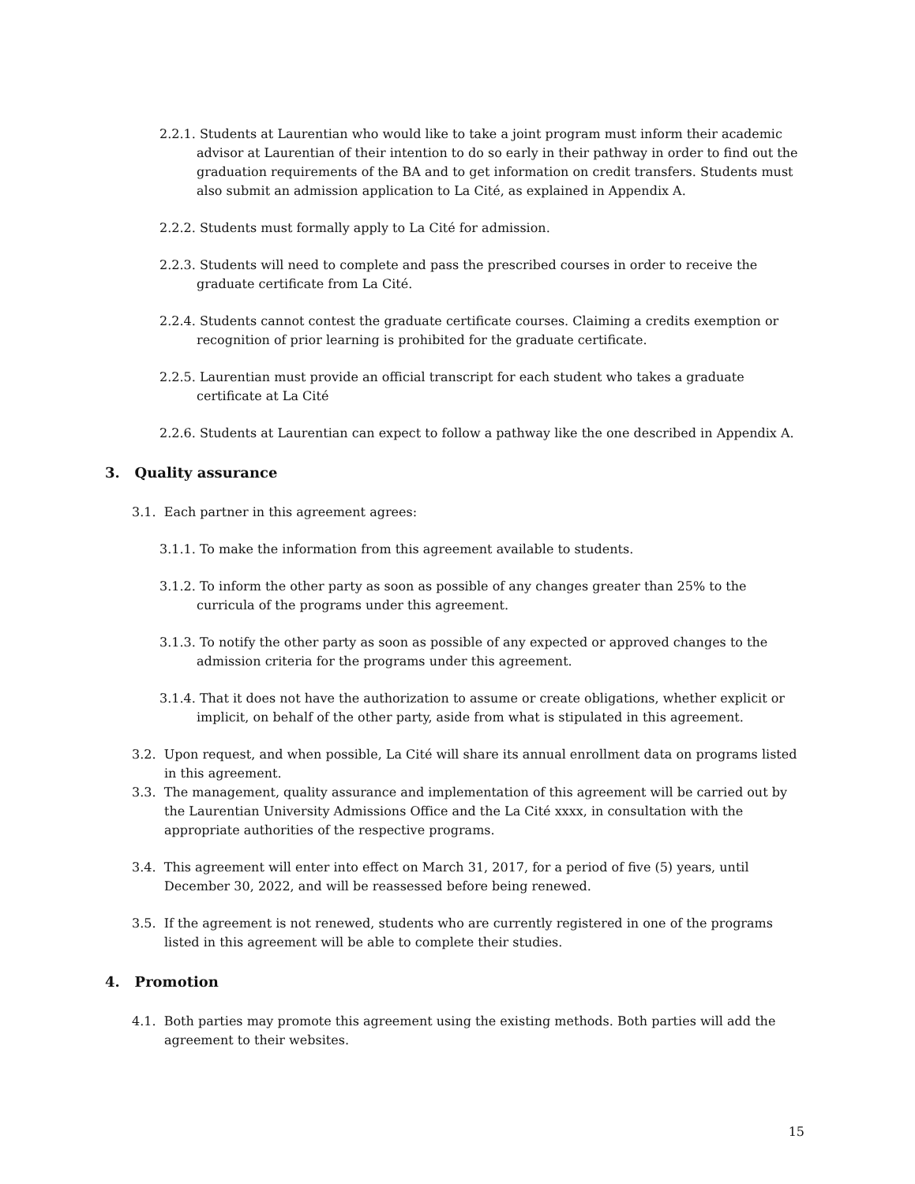2.2.1. Students at Laurentian who would like to take a joint program must inform their academic advisor at Laurentian of their intention to do so early in their pathway in order to find out the graduation requirements of the BA and to get information on credit transfers. Students must also submit an admission application to La Cité, as explained in Appendix A.
2.2.2. Students must formally apply to La Cité for admission.
2.2.3. Students will need to complete and pass the prescribed courses in order to receive the graduate certificate from La Cité.
2.2.4. Students cannot contest the graduate certificate courses. Claiming a credits exemption or recognition of prior learning is prohibited for the graduate certificate.
2.2.5. Laurentian must provide an official transcript for each student who takes a graduate certificate at La Cité
2.2.6. Students at Laurentian can expect to follow a pathway like the one described in Appendix A.
3. Quality assurance
3.1. Each partner in this agreement agrees:
3.1.1. To make the information from this agreement available to students.
3.1.2. To inform the other party as soon as possible of any changes greater than 25% to the curricula of the programs under this agreement.
3.1.3. To notify the other party as soon as possible of any expected or approved changes to the admission criteria for the programs under this agreement.
3.1.4. That it does not have the authorization to assume or create obligations, whether explicit or implicit, on behalf of the other party, aside from what is stipulated in this agreement.
3.2. Upon request, and when possible, La Cité will share its annual enrollment data on programs listed in this agreement.
3.3. The management, quality assurance and implementation of this agreement will be carried out by the Laurentian University Admissions Office and the La Cité xxxx, in consultation with the appropriate authorities of the respective programs.
3.4. This agreement will enter into effect on March 31, 2017, for a period of five (5) years, until December 30, 2022, and will be reassessed before being renewed.
3.5. If the agreement is not renewed, students who are currently registered in one of the programs listed in this agreement will be able to complete their studies.
4. Promotion
4.1. Both parties may promote this agreement using the existing methods. Both parties will add the agreement to their websites.
15